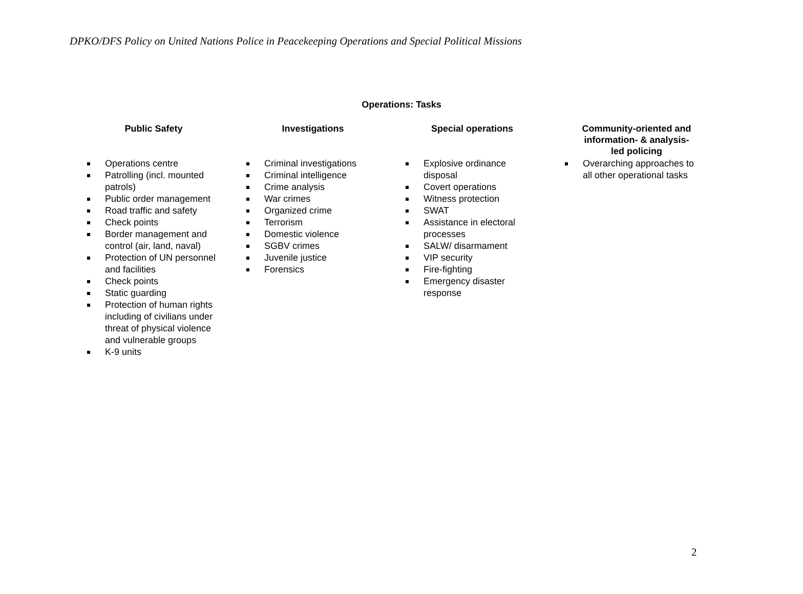DPKO/DFS Policy on United Nations Police in Peacekeeping Operations and Special Political Missions
Operations: Tasks
Public Safety
Operations centre
Patrolling (incl. mounted patrols)
Public order management
Road traffic and safety
Check points
Border management and control (air, land, naval)
Protection of UN personnel and facilities
Check points
Static guarding
Protection of human rights including of civilians under threat of physical violence and vulnerable groups
K-9 units
Investigations
Criminal investigations
Criminal intelligence
Crime analysis
War crimes
Organized crime
Terrorism
Domestic violence
SGBV crimes
Juvenile justice
Forensics
Special operations
Explosive ordinance disposal
Covert operations
Witness protection
SWAT
Assistance in electoral processes
SALW/ disarmament
VIP security
Fire-fighting
Emergency disaster response
Community-oriented and information- & analysis-led policing
Overarching approaches to all other operational tasks
2